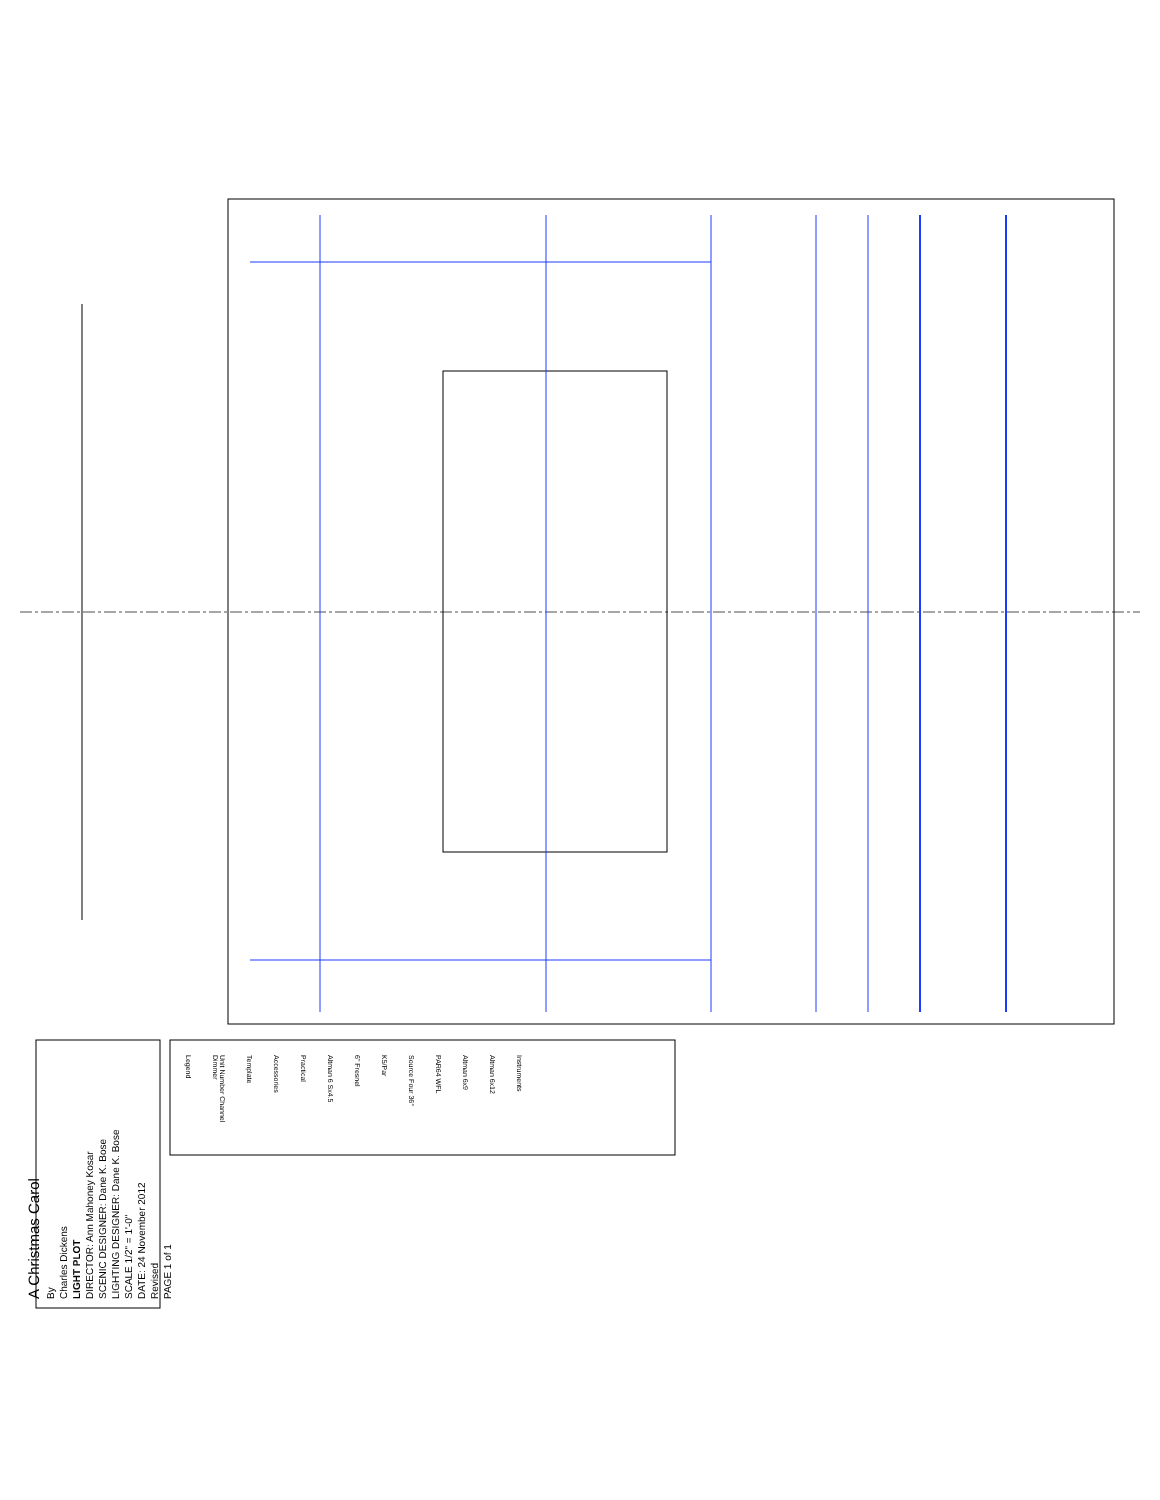A Christmas Carol
By
Charles Dickens
LIGHT PLOT
DIRECTOR: Ann Mahoney Kosar
SCENIC DESIGNER: Dane K. Bose
LIGHTING DESIGNER: Dane K. Bose
SCALE 1/2" = 1'-0"
DATE: 24 November 2012
Revised
PAGE 1 of 1
Legend Unit Number Channel Dimmer Template Accessories Practical Altman 6 Sx4.5 6" Fresnel K5/Par Source Four 36° PAR64 WFL Altman 6x9 Altman 6x12 Instruments